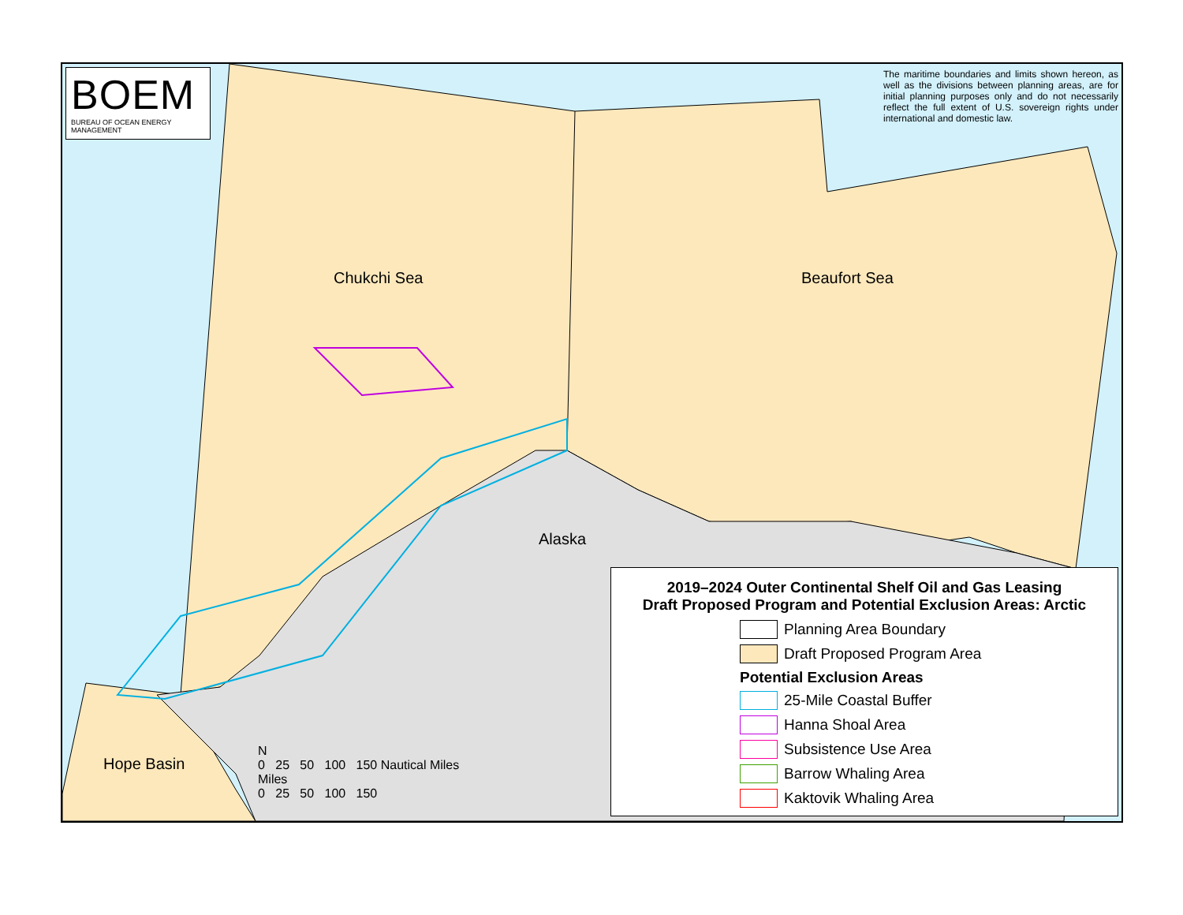BOEM
BUREAU OF OCEAN ENERGY MANAGEMENT
The maritime boundaries and limits shown hereon, as well as the divisions between planning areas, are for initial planning purposes only and do not necessarily reflect the full extent of U.S. sovereign rights under international and domestic law.
Chukchi Sea Beaufort Sea
Alaska
Hope Basin
N
0 25 50 100 150 Nautical Miles
Miles
0 25 50 100 150
2019–2024 Outer Continental Shelf Oil and Gas Leasing
Draft Proposed Program and Potential Exclusion Areas: Arctic
Planning Area Boundary
Draft Proposed Program Area
Potential Exclusion Areas
25-Mile Coastal Buffer
Hanna Shoal Area
Subsistence Use Area
Barrow Whaling Area
Kaktovik Whaling Area